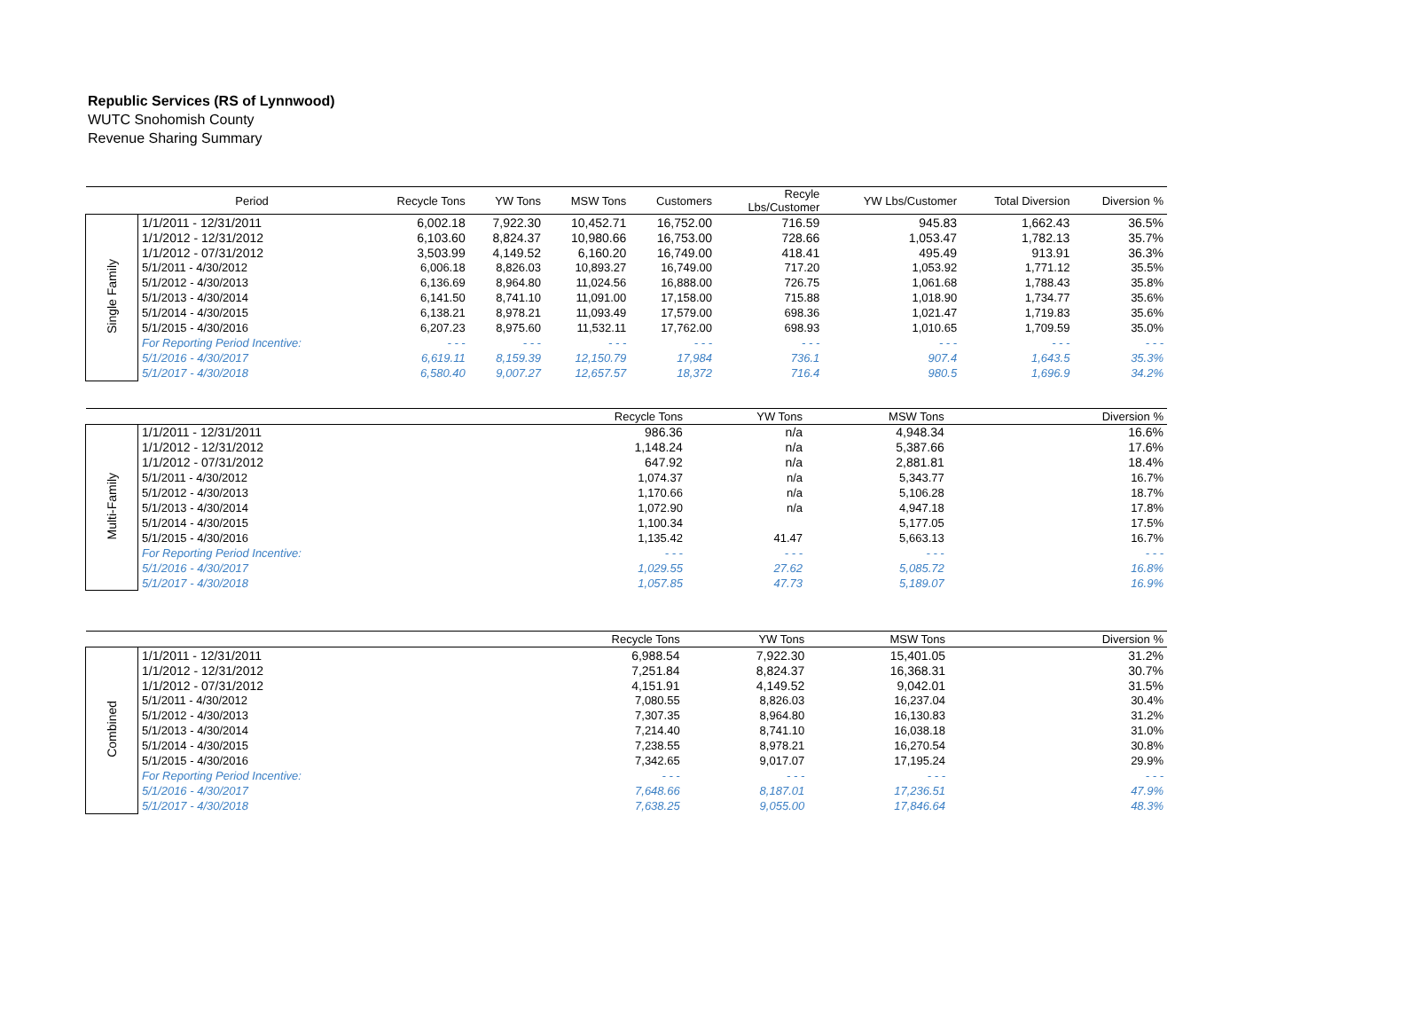Republic Services (RS of Lynnwood)
WUTC Snohomish County
Revenue Sharing Summary
| | Period | Recycle Tons | YW Tons | MSW Tons | Customers | Recyle Lbs/Customer | YW Lbs/Customer | Total Diversion | Diversion % |
| --- | --- | --- | --- | --- | --- | --- | --- | --- | --- |
| Single Family | 1/1/2011 - 12/31/2011 | 6,002.18 | 7,922.30 | 10,452.71 | 16,752.00 | 716.59 | 945.83 | 1,662.43 | 36.5% |
| | 1/1/2012 - 12/31/2012 | 6,103.60 | 8,824.37 | 10,980.66 | 16,753.00 | 728.66 | 1,053.47 | 1,782.13 | 35.7% |
| | 1/1/2012 - 07/31/2012 | 3,503.99 | 4,149.52 | 6,160.20 | 16,749.00 | 418.41 | 495.49 | 913.91 | 36.3% |
| | 5/1/2011 - 4/30/2012 | 6,006.18 | 8,826.03 | 10,893.27 | 16,749.00 | 717.20 | 1,053.92 | 1,771.12 | 35.5% |
| | 5/1/2012 - 4/30/2013 | 6,136.69 | 8,964.80 | 11,024.56 | 16,888.00 | 726.75 | 1,061.68 | 1,788.43 | 35.8% |
| | 5/1/2013 - 4/30/2014 | 6,141.50 | 8,741.10 | 11,091.00 | 17,158.00 | 715.88 | 1,018.90 | 1,734.77 | 35.6% |
| | 5/1/2014 - 4/30/2015 | 6,138.21 | 8,978.21 | 11,093.49 | 17,579.00 | 698.36 | 1,021.47 | 1,719.83 | 35.6% |
| | 5/1/2015 - 4/30/2016 | 6,207.23 | 8,975.60 | 11,532.11 | 17,762.00 | 698.93 | 1,010.65 | 1,709.59 | 35.0% |
| | For Reporting Period Incentive: | - - - | - - - | - - - | - - - | - - - | - - - | - - - | - - - |
| | 5/1/2016 - 4/30/2017 | 6,619.11 | 8,159.39 | 12,150.79 | 17,984 | 736.1 | 907.4 | 1,643.5 | 35.3% |
| | 5/1/2017 - 4/30/2018 | 6,580.40 | 9,007.27 | 12,657.57 | 18,372 | 716.4 | 980.5 | 1,696.9 | 34.2% |
| | | Recycle Tons | YW Tons | MSW Tons | | | | | Diversion % |
| --- | --- | --- | --- | --- | --- | --- | --- | --- | --- |
| Multi-Family | 1/1/2011 - 12/31/2011 | 986.36 | n/a | 4,948.34 | | | | | 16.6% |
| | 1/1/2012 - 12/31/2012 | 1,148.24 | n/a | 5,387.66 | | | | | 17.6% |
| | 1/1/2012 - 07/31/2012 | 647.92 | n/a | 2,881.81 | | | | | 18.4% |
| | 5/1/2011 - 4/30/2012 | 1,074.37 | n/a | 5,343.77 | | | | | 16.7% |
| | 5/1/2012 - 4/30/2013 | 1,170.66 | n/a | 5,106.28 | | | | | 18.7% |
| | 5/1/2013 - 4/30/2014 | 1,072.90 | n/a | 4,947.18 | | | | | 17.8% |
| | 5/1/2014 - 4/30/2015 | 1,100.34 | | 5,177.05 | | | | | 17.5% |
| | 5/1/2015 - 4/30/2016 | 1,135.42 | 41.47 | 5,663.13 | | | | | 16.7% |
| | For Reporting Period Incentive: | - - - | - - - | - - - | | | | | - - - |
| | 5/1/2016 - 4/30/2017 | 1,029.55 | 27.62 | 5,085.72 | | | | | 16.8% |
| | 5/1/2017 - 4/30/2018 | 1,057.85 | 47.73 | 5,189.07 | | | | | 16.9% |
| | | Recycle Tons | YW Tons | MSW Tons | | | | | Diversion % |
| --- | --- | --- | --- | --- | --- | --- | --- | --- | --- |
| Combined | 1/1/2011 - 12/31/2011 | 6,988.54 | 7,922.30 | 15,401.05 | | | | | 31.2% |
| | 1/1/2012 - 12/31/2012 | 7,251.84 | 8,824.37 | 16,368.31 | | | | | 30.7% |
| | 1/1/2012 - 07/31/2012 | 4,151.91 | 4,149.52 | 9,042.01 | | | | | 31.5% |
| | 5/1/2011 - 4/30/2012 | 7,080.55 | 8,826.03 | 16,237.04 | | | | | 30.4% |
| | 5/1/2012 - 4/30/2013 | 7,307.35 | 8,964.80 | 16,130.83 | | | | | 31.2% |
| | 5/1/2013 - 4/30/2014 | 7,214.40 | 8,741.10 | 16,038.18 | | | | | 31.0% |
| | 5/1/2014 - 4/30/2015 | 7,238.55 | 8,978.21 | 16,270.54 | | | | | 30.8% |
| | 5/1/2015 - 4/30/2016 | 7,342.65 | 9,017.07 | 17,195.24 | | | | | 29.9% |
| | For Reporting Period Incentive: | - - - | - - - | - - - | | | | | - - - |
| | 5/1/2016 - 4/30/2017 | 7,648.66 | 8,187.01 | 17,236.51 | | | | | 47.9% |
| | 5/1/2017 - 4/30/2018 | 7,638.25 | 9,055.00 | 17,846.64 | | | | | 48.3% |